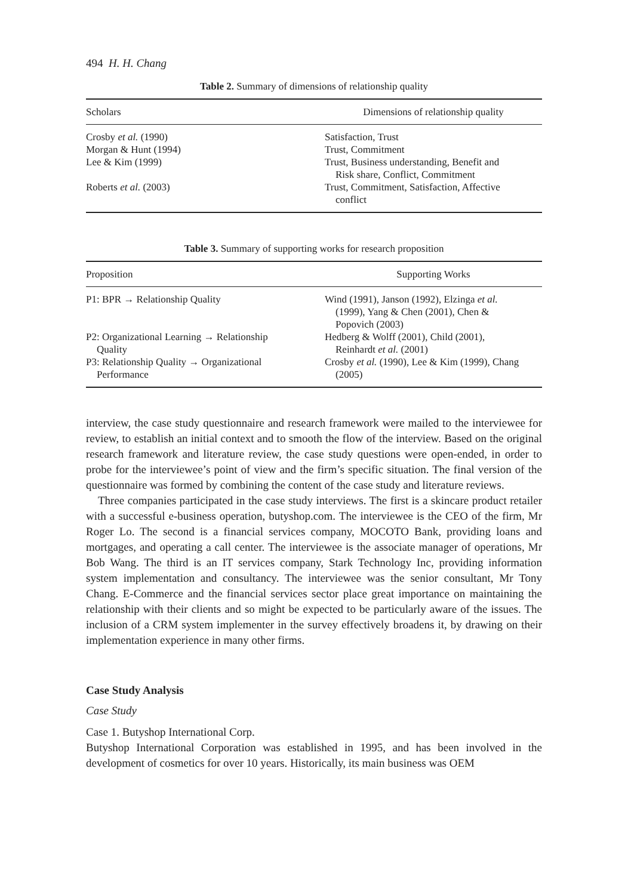494 H. H. Chang
Table 2. Summary of dimensions of relationship quality
| Scholars | Dimensions of relationship quality |
| --- | --- |
| Crosby et al. (1990) | Satisfaction, Trust |
| Morgan & Hunt (1994) | Trust, Commitment |
| Lee & Kim (1999) | Trust, Business understanding, Benefit and Risk share, Conflict, Commitment |
| Roberts et al. (2003) | Trust, Commitment, Satisfaction, Affective conflict |
Table 3. Summary of supporting works for research proposition
| Proposition | Supporting Works |
| --- | --- |
| P1: BPR → Relationship Quality | Wind (1991), Janson (1992), Elzinga et al. (1999), Yang & Chen (2001), Chen & Popovich (2003) |
| P2: Organizational Learning → Relationship Quality | Hedberg & Wolff (2001), Child (2001), Reinhardt et al. (2001) |
| P3: Relationship Quality → Organizational Performance | Crosby et al. (1990), Lee & Kim (1999), Chang (2005) |
interview, the case study questionnaire and research framework were mailed to the interviewee for review, to establish an initial context and to smooth the flow of the interview. Based on the original research framework and literature review, the case study questions were open-ended, in order to probe for the interviewee’s point of view and the firm’s specific situation. The final version of the questionnaire was formed by combining the content of the case study and literature reviews.
Three companies participated in the case study interviews. The first is a skincare product retailer with a successful e-business operation, butyshop.com. The interviewee is the CEO of the firm, Mr Roger Lo. The second is a financial services company, MOCOTO Bank, providing loans and mortgages, and operating a call center. The interviewee is the associate manager of operations, Mr Bob Wang. The third is an IT services company, Stark Technology Inc, providing information system implementation and consultancy. The interviewee was the senior consultant, Mr Tony Chang. E-Commerce and the financial services sector place great importance on maintaining the relationship with their clients and so might be expected to be particularly aware of the issues. The inclusion of a CRM system implementer in the survey effectively broadens it, by drawing on their implementation experience in many other firms.
Case Study Analysis
Case Study
Case 1. Butyshop International Corp.
Butyshop International Corporation was established in 1995, and has been involved in the development of cosmetics for over 10 years. Historically, its main business was OEM